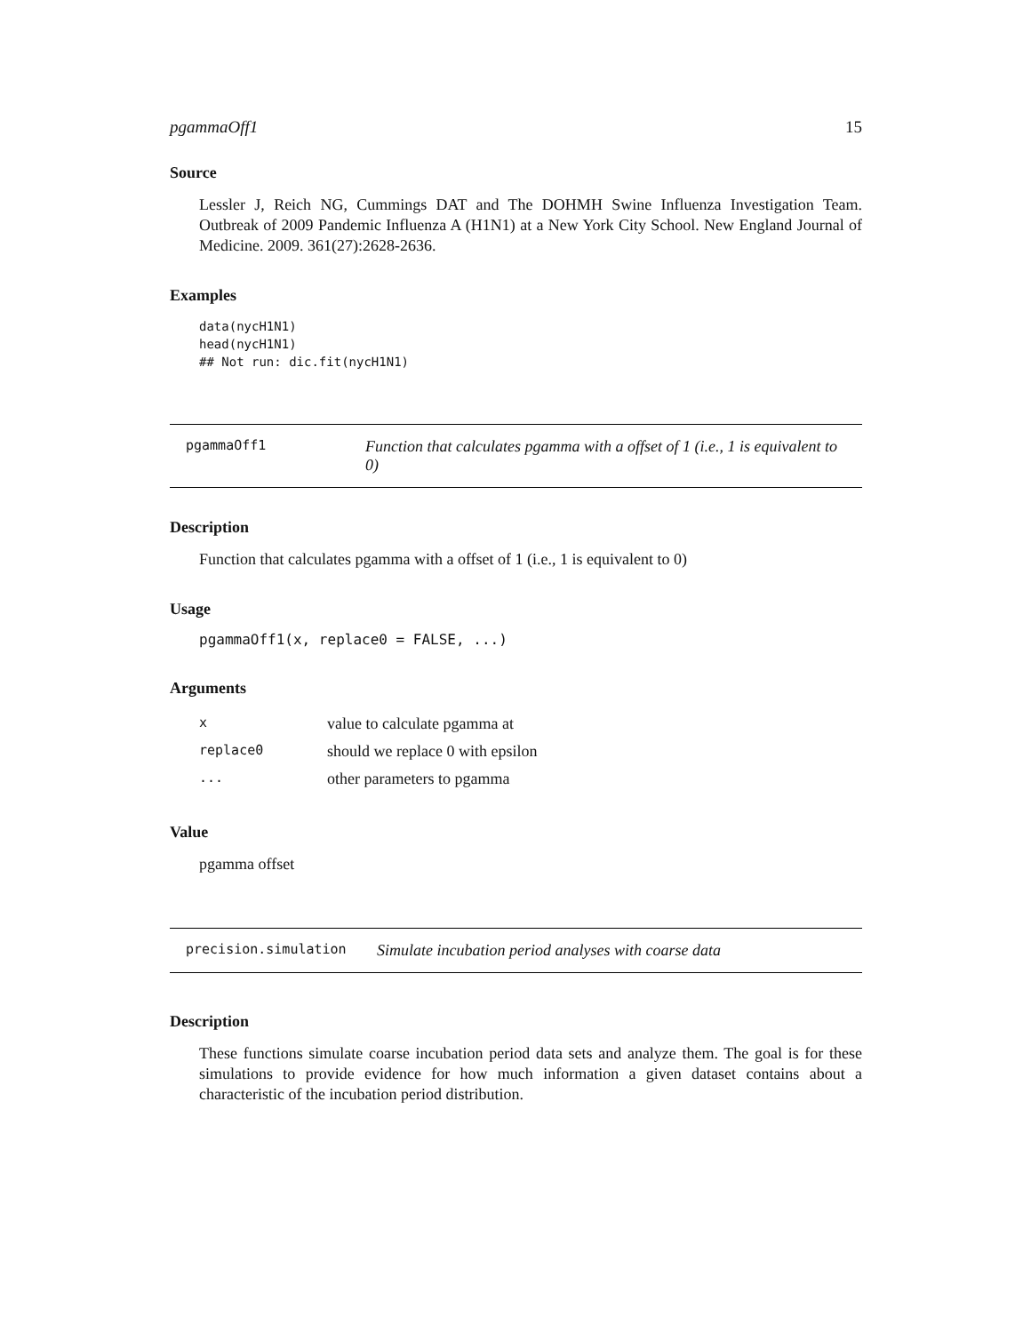pgammaOff1 15
Source
Lessler J, Reich NG, Cummings DAT and The DOHMH Swine Influenza Investigation Team. Outbreak of 2009 Pandemic Influenza A (H1N1) at a New York City School. New England Journal of Medicine. 2009. 361(27):2628-2636.
Examples
data(nycH1N1)
head(nycH1N1)
## Not run: dic.fit(nycH1N1)
pgammaOff1
Function that calculates pgamma with a offset of 1 (i.e., 1 is equivalent to 0)
Description
Function that calculates pgamma with a offset of 1 (i.e., 1 is equivalent to 0)
Usage
pgammaOff1(x, replace0 = FALSE, ...)
Arguments
| x | value to calculate pgamma at |
| replace0 | should we replace 0 with epsilon |
| ... | other parameters to pgamma |
Value
pgamma offset
precision.simulation
Simulate incubation period analyses with coarse data
Description
These functions simulate coarse incubation period data sets and analyze them. The goal is for these simulations to provide evidence for how much information a given dataset contains about a characteristic of the incubation period distribution.